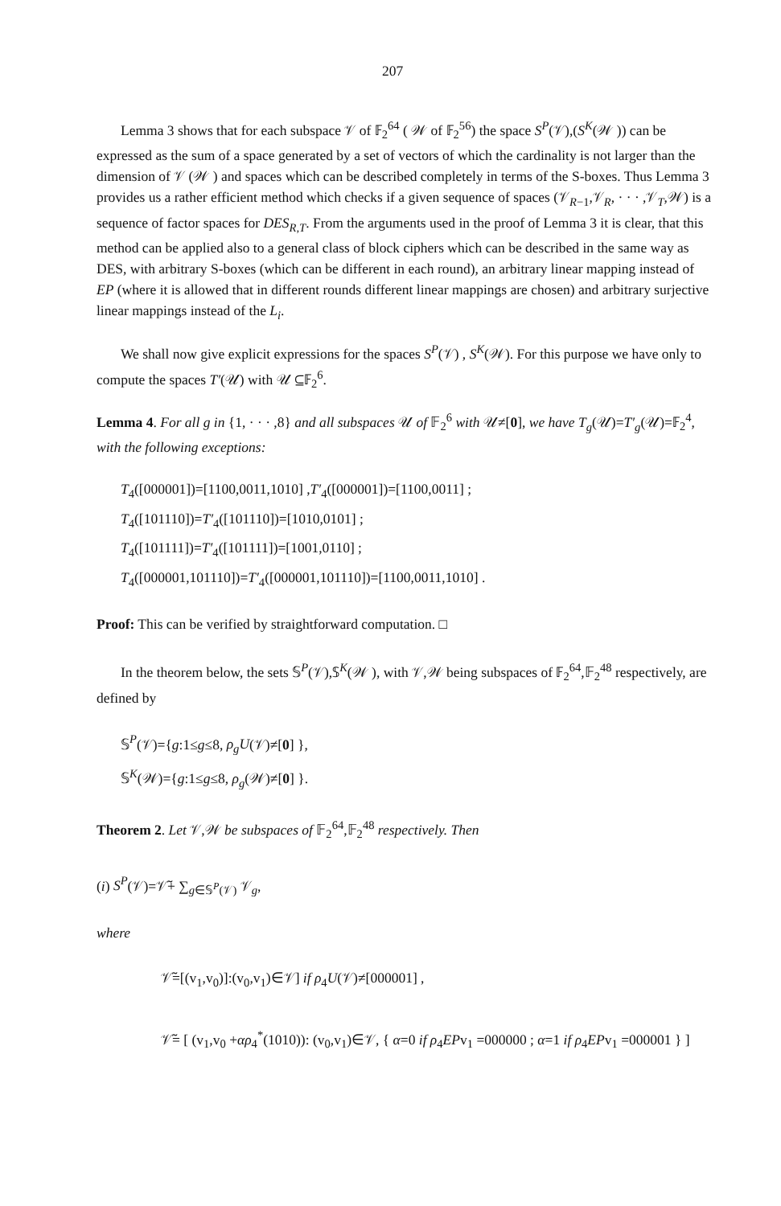207
Lemma 3 shows that for each subspace 𝒱 of 𝔽<sub>2</sub><sup>64</sup> ( 𝒲 of 𝔽<sub>2</sub><sup>56</sup>) the space S<sup>P</sup>(𝒱),(S<sup>K</sup>(𝒲 )) can be expressed as the sum of a space generated by a set of vectors of which the cardinality is not larger than the dimension of 𝒱 (𝒲 ) and spaces which can be described completely in terms of the S-boxes. Thus Lemma 3 provides us a rather efficient method which checks if a given sequence of spaces (𝒱<sub>R−1</sub>,𝒱<sub>R</sub>, · · · ,𝒱<sub>T</sub>,𝒲) is a sequence of factor spaces for DES<sub>R,T</sub>. From the arguments used in the proof of Lemma 3 it is clear, that this method can be applied also to a general class of block ciphers which can be described in the same way as DES, with arbitrary S-boxes (which can be different in each round), an arbitrary linear mapping instead of EP (where it is allowed that in different rounds different linear mappings are chosen) and arbitrary surjective linear mappings instead of the L<sub>i</sub>.
We shall now give explicit expressions for the spaces S<sup>P</sup>(𝒱) , S<sup>K</sup>(𝒲). For this purpose we have only to compute the spaces T′(𝒰) with 𝒰 ⊆𝔽<sub>2</sub><sup>6</sup>.
Lemma 4. For all g in {1, · · · ,8} and all subspaces 𝒰 of 𝔽<sub>2</sub><sup>6</sup> with 𝒰≠[0], we have T<sub>g</sub>(𝒰)=T′<sub>g</sub>(𝒰)=𝔽<sub>2</sub><sup>4</sup>, with the following exceptions:
T<sub>4</sub>([000001])=[1100,0011,1010] ,T′<sub>4</sub>([000001])=[1100,0011] ;
T<sub>4</sub>([101110])=T′<sub>4</sub>([101110])=[1010,0101] ;
T<sub>4</sub>([101111])=T′<sub>4</sub>([101111])=[1001,0110] ;
T<sub>4</sub>([000001,101110])=T′<sub>4</sub>([000001,101110])=[1100,0011,1010] .
Proof: This can be verified by straightforward computation. □
In the theorem below, the sets 𝕊<sup>P</sup>(𝒱),𝕊<sup>K</sup>(𝒲 ), with 𝒱,𝒲 being subspaces of 𝔽<sub>2</sub><sup>64</sup>,𝔽<sub>2</sub><sup>48</sup> respectively, are defined by
𝕊<sup>P</sup>(𝒱)={g:1≤g≤8, ρ<sub>g</sub>U(𝒱)≠[0] },
𝕊<sup>K</sup>(𝒲)={g:1≤g≤8, ρ<sub>g</sub>(𝒲)≠[0] }.
Theorem 2. Let 𝒱,𝒲 be subspaces of 𝔽<sub>2</sub><sup>64</sup>,𝔽<sub>2</sub><sup>48</sup> respectively. Then
(i) S<sup>P</sup>(𝒱)=𝒱̃+ ∑<sub>g∈𝕊<sup>P</sup>(𝒱)</sub> 𝒱<sub>g</sub>,
where
𝒱̃=[(v<sub>1</sub>,v<sub>0</sub>)]:(v<sub>0</sub>,v<sub>1</sub>)∈𝒱] if ρ<sub>4</sub>U(𝒱)≠[000001] ,
𝒱̃= [ (v<sub>1</sub>,v<sub>0</sub> +αρ<sub>4</sub><sup>*</sup>(1010)): (v<sub>0</sub>,v<sub>1</sub>)∈𝒱, { α=0 if ρ<sub>4</sub>EPv<sub>1</sub> =000000 ; α=1 if ρ<sub>4</sub>EPv<sub>1</sub> =000001 } ]